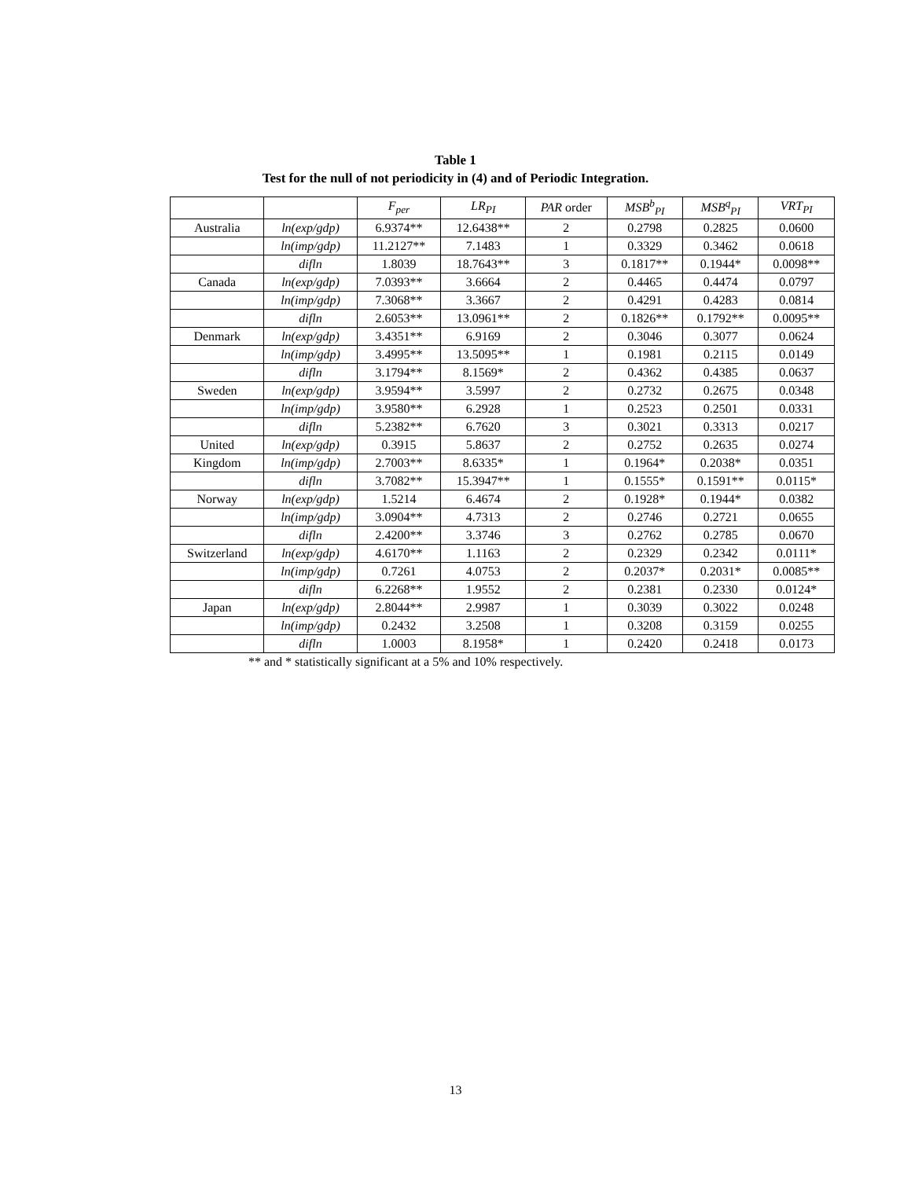Table 1
Test for the null of not periodicity in (4) and of Periodic Integration.
| | | F<sub>per</sub> | LR<sub>PI</sub> | PAR order | MSB<sup>b</sup><sub>PI</sub> | MSB<sup>q</sup><sub>PI</sub> | VRT<sub>PI</sub> |
| --- | --- | --- | --- | --- | --- | --- | --- |
| Australia | ln(exp/gdp) | 6.9374** | 12.6438** | 2 | 0.2798 | 0.2825 | 0.0600 |
| | ln(imp/gdp) | 11.2127** | 7.1483 | 1 | 0.3329 | 0.3462 | 0.0618 |
| | difln | 1.8039 | 18.7643** | 3 | 0.1817** | 0.1944* | 0.0098** |
| Canada | ln(exp/gdp) | 7.0393** | 3.6664 | 2 | 0.4465 | 0.4474 | 0.0797 |
| | ln(imp/gdp) | 7.3068** | 3.3667 | 2 | 0.4291 | 0.4283 | 0.0814 |
| | difln | 2.6053** | 13.0961** | 2 | 0.1826** | 0.1792** | 0.0095** |
| Denmark | ln(exp/gdp) | 3.4351** | 6.9169 | 2 | 0.3046 | 0.3077 | 0.0624 |
| | ln(imp/gdp) | 3.4995** | 13.5095** | 1 | 0.1981 | 0.2115 | 0.0149 |
| | difln | 3.1794** | 8.1569* | 2 | 0.4362 | 0.4385 | 0.0637 |
| Sweden | ln(exp/gdp) | 3.9594** | 3.5997 | 2 | 0.2732 | 0.2675 | 0.0348 |
| | ln(imp/gdp) | 3.9580** | 6.2928 | 1 | 0.2523 | 0.2501 | 0.0331 |
| | difln | 5.2382** | 6.7620 | 3 | 0.3021 | 0.3313 | 0.0217 |
| United | ln(exp/gdp) | 0.3915 | 5.8637 | 2 | 0.2752 | 0.2635 | 0.0274 |
| Kingdom | ln(imp/gdp) | 2.7003** | 8.6335* | 1 | 0.1964* | 0.2038* | 0.0351 |
| | difln | 3.7082** | 15.3947** | 1 | 0.1555* | 0.1591** | 0.0115* |
| Norway | ln(exp/gdp) | 1.5214 | 6.4674 | 2 | 0.1928* | 0.1944* | 0.0382 |
| | ln(imp/gdp) | 3.0904** | 4.7313 | 2 | 0.2746 | 0.2721 | 0.0655 |
| | difln | 2.4200** | 3.3746 | 3 | 0.2762 | 0.2785 | 0.0670 |
| Switzerland | ln(exp/gdp) | 4.6170** | 1.1163 | 2 | 0.2329 | 0.2342 | 0.0111* |
| | ln(imp/gdp) | 0.7261 | 4.0753 | 2 | 0.2037* | 0.2031* | 0.0085** |
| | difln | 6.2268** | 1.9552 | 2 | 0.2381 | 0.2330 | 0.0124* |
| Japan | ln(exp/gdp) | 2.8044** | 2.9987 | 1 | 0.3039 | 0.3022 | 0.0248 |
| | ln(imp/gdp) | 0.2432 | 3.2508 | 1 | 0.3208 | 0.3159 | 0.0255 |
| | difln | 1.0003 | 8.1958* | 1 | 0.2420 | 0.2418 | 0.0173 |
** and * statistically significant at a 5% and 10% respectively.
13